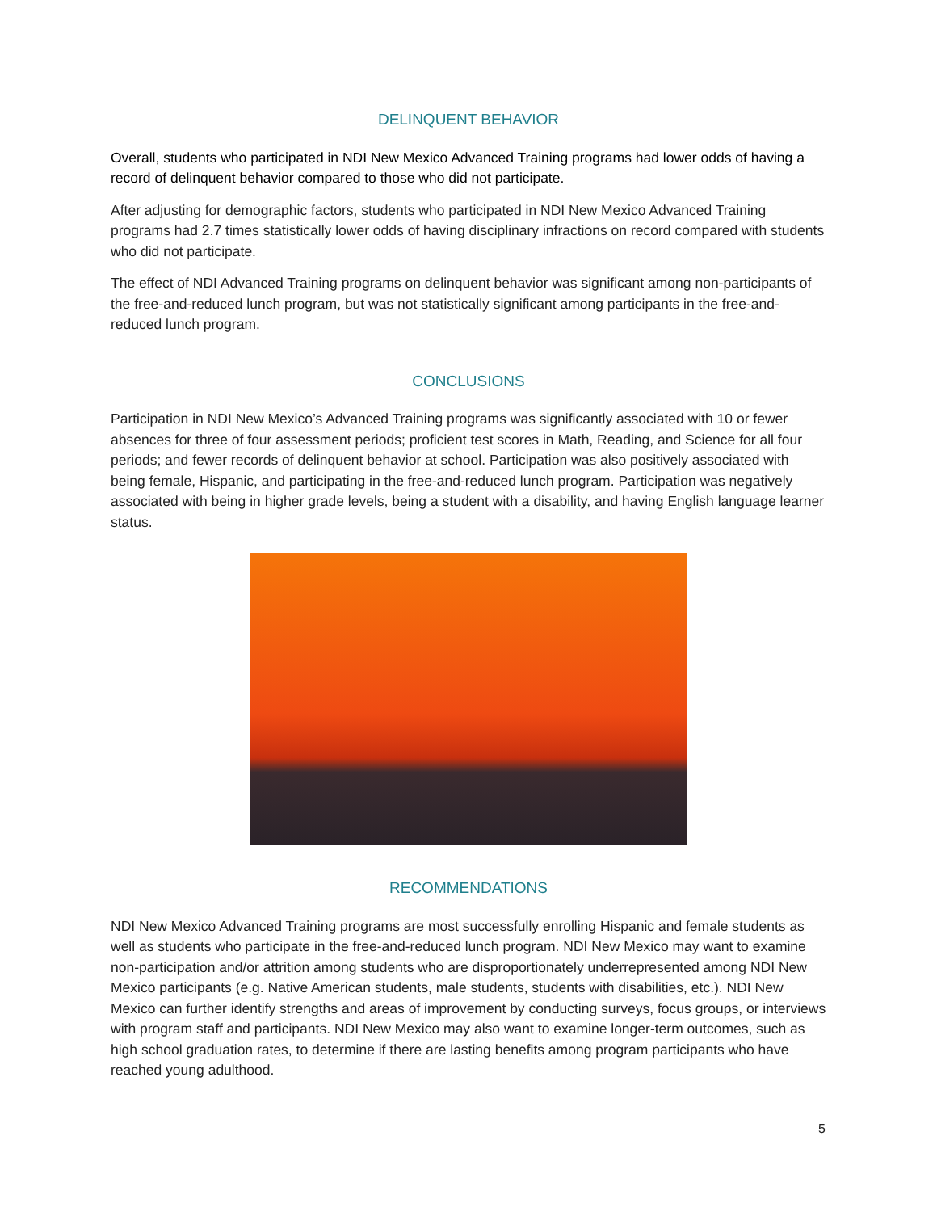DELINQUENT BEHAVIOR
Overall, students who participated in NDI New Mexico Advanced Training programs had lower odds of having a record of delinquent behavior compared to those who did not participate.
After adjusting for demographic factors, students who participated in NDI New Mexico Advanced Training programs had 2.7 times statistically lower odds of having disciplinary infractions on record compared with students who did not participate.
The effect of NDI Advanced Training programs on delinquent behavior was significant among non-participants of the free-and-reduced lunch program, but was not statistically significant among participants in the free-and-reduced lunch program.
CONCLUSIONS
Participation in NDI New Mexico’s Advanced Training programs was significantly associated with 10 or fewer absences for three of four assessment periods; proficient test scores in Math, Reading, and Science for all four periods; and fewer records of delinquent behavior at school. Participation was also positively associated with being female, Hispanic, and participating in the free-and-reduced lunch program. Participation was negatively associated with being in higher grade levels, being a student with a disability, and having English language learner status.
RECOMMENDATIONS
NDI New Mexico Advanced Training programs are most successfully enrolling Hispanic and female students as well as students who participate in the free-and-reduced lunch program. NDI New Mexico may want to examine non-participation and/or attrition among students who are disproportionately underrepresented among NDI New Mexico participants (e.g. Native American students, male students, students with disabilities, etc.). NDI New Mexico can further identify strengths and areas of improvement by conducting surveys, focus groups, or interviews with program staff and participants. NDI New Mexico may also want to examine longer-term outcomes, such as high school graduation rates, to determine if there are lasting benefits among program participants who have reached young adulthood.
5